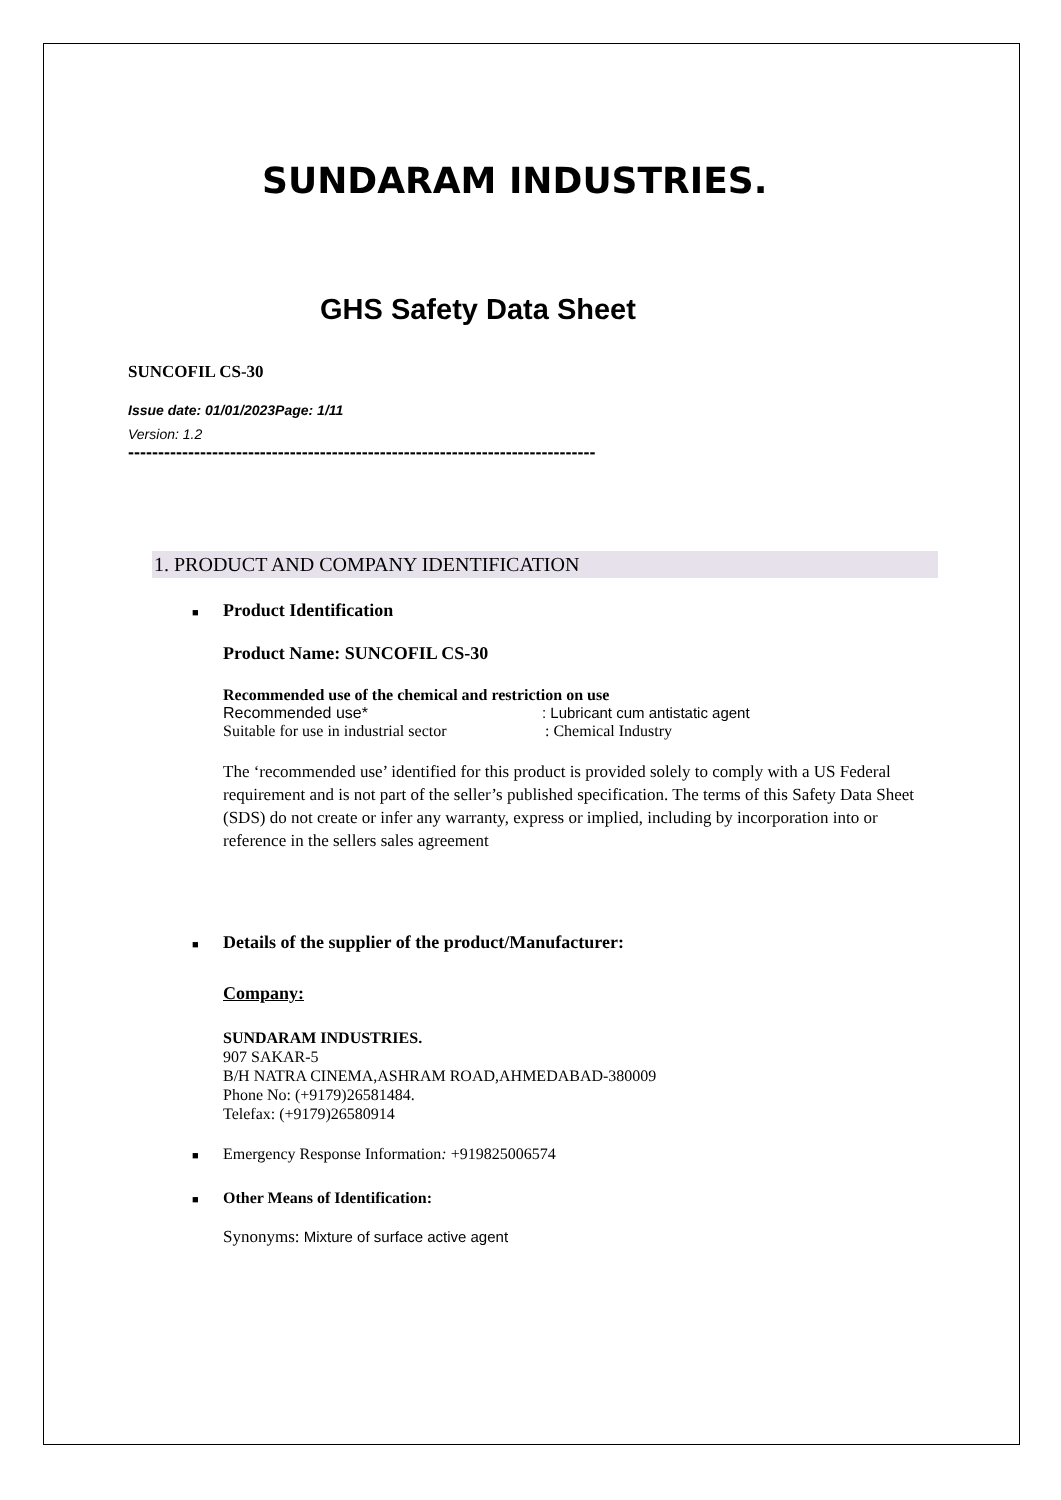SUNDARAM INDUSTRIES.
GHS Safety Data Sheet
SUNCOFIL CS-30
Issue date: 01/01/2023Page: 1/11
Version: 1.2
------------------------------------------------------------------------------
1. PRODUCT AND COMPANY IDENTIFICATION
■ Product Identification
Product Name: SUNCOFIL CS-30
Recommended use of the chemical and restriction on use
Recommended use* : Lubricant cum antistatic agent
Suitable for use in industrial sector : Chemical Industry
The ‘recommended use’ identified for this product is provided solely to comply with a US Federal requirement and is not part of the seller’s published specification. The terms of this Safety Data Sheet (SDS) do not create or infer any warranty, express or implied, including by incorporation into or reference in the sellers sales agreement
■ Details of the supplier of the product/Manufacturer:
Company:
SUNDARAM INDUSTRIES.
907 SAKAR-5
B/H NATRA CINEMA,ASHRAM ROAD,AHMEDABAD-380009
Phone No: (+9179)26581484.
Telefax: (+9179)26580914
■ Emergency Response Information: +919825006574
■ Other Means of Identification:
Synonyms: Mixture of surface active agent